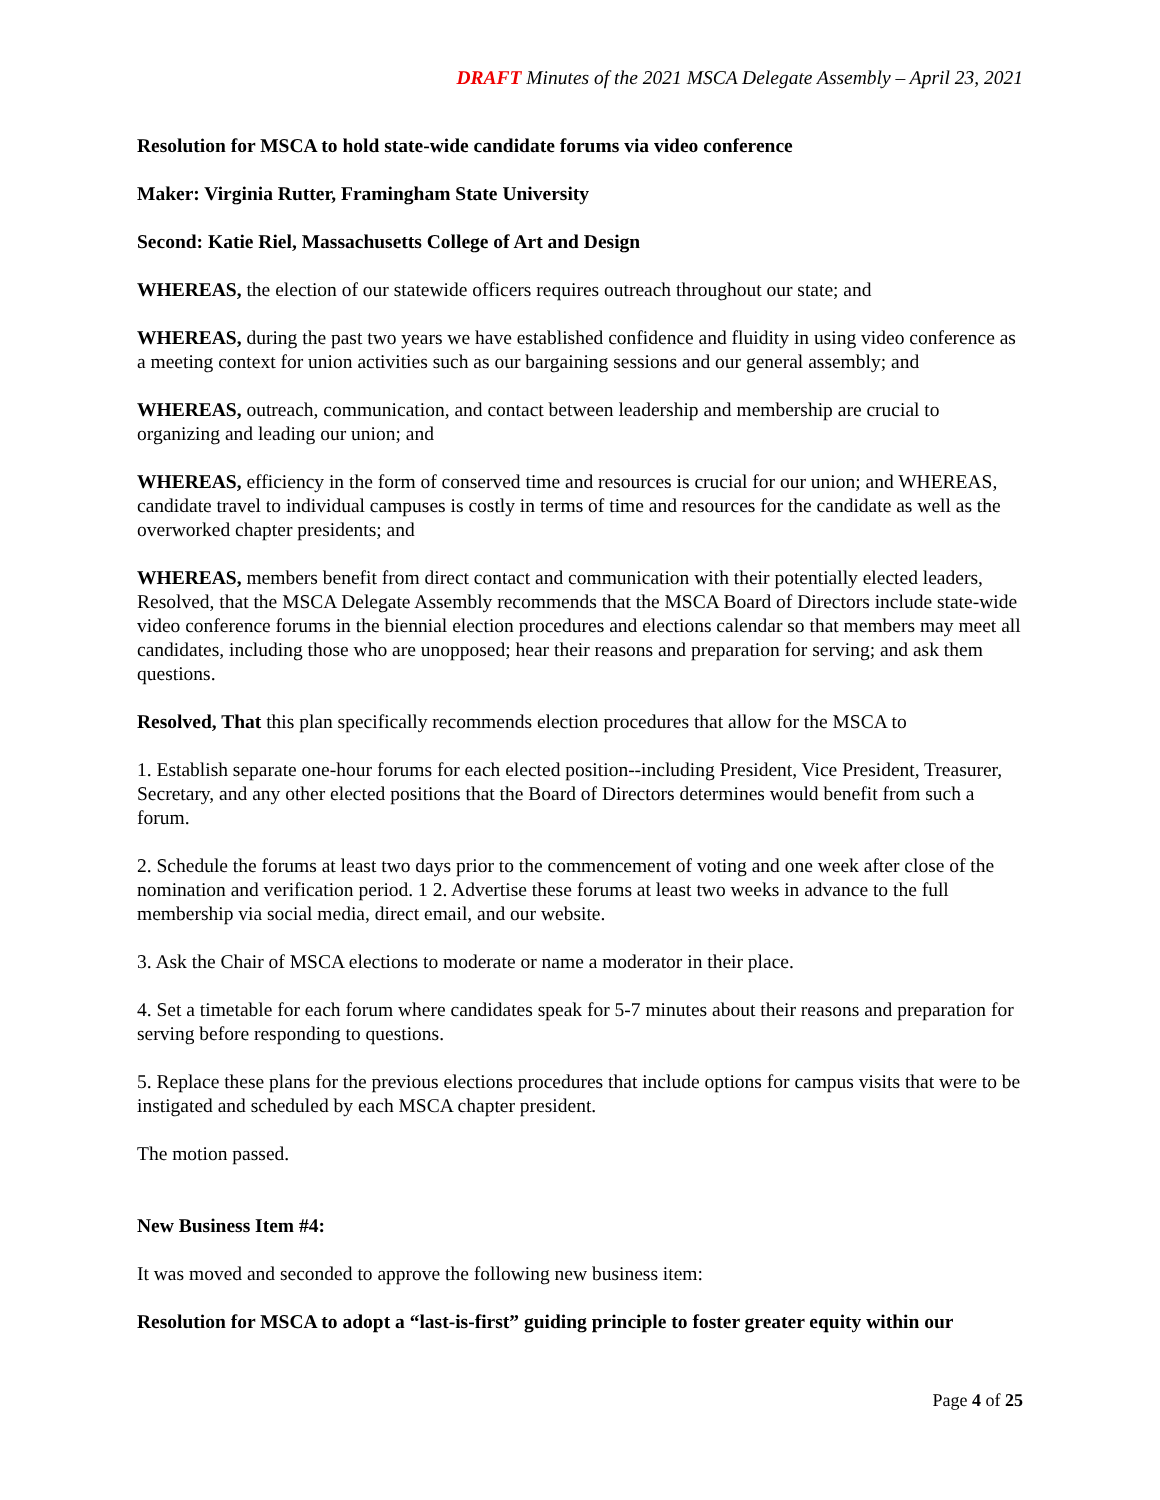DRAFT Minutes of the 2021 MSCA Delegate Assembly – April 23, 2021
Resolution for MSCA to hold state-wide candidate forums via video conference
Maker: Virginia Rutter, Framingham State University
Second: Katie Riel, Massachusetts College of Art and Design
WHEREAS, the election of our statewide officers requires outreach throughout our state; and
WHEREAS, during the past two years we have established confidence and fluidity in using video conference as a meeting context for union activities such as our bargaining sessions and our general assembly; and
WHEREAS, outreach, communication, and contact between leadership and membership are crucial to organizing and leading our union; and
WHEREAS, efficiency in the form of conserved time and resources is crucial for our union; and WHEREAS, candidate travel to individual campuses is costly in terms of time and resources for the candidate as well as the overworked chapter presidents; and
WHEREAS, members benefit from direct contact and communication with their potentially elected leaders, Resolved, that the MSCA Delegate Assembly recommends that the MSCA Board of Directors include state-wide video conference forums in the biennial election procedures and elections calendar so that members may meet all candidates, including those who are unopposed; hear their reasons and preparation for serving; and ask them questions.
Resolved, That this plan specifically recommends election procedures that allow for the MSCA to
1. Establish separate one-hour forums for each elected position--including President, Vice President, Treasurer, Secretary, and any other elected positions that the Board of Directors determines would benefit from such a forum.
2. Schedule the forums at least two days prior to the commencement of voting and one week after close of the nomination and verification period. 1 2. Advertise these forums at least two weeks in advance to the full membership via social media, direct email, and our website.
3. Ask the Chair of MSCA elections to moderate or name a moderator in their place.
4. Set a timetable for each forum where candidates speak for 5-7 minutes about their reasons and preparation for serving before responding to questions.
5. Replace these plans for the previous elections procedures that include options for campus visits that were to be instigated and scheduled by each MSCA chapter president.
The motion passed.
New Business Item #4:
It was moved and seconded to approve the following new business item:
Resolution for MSCA to adopt a “last-is-first” guiding principle to foster greater equity within our
Page 4 of 25